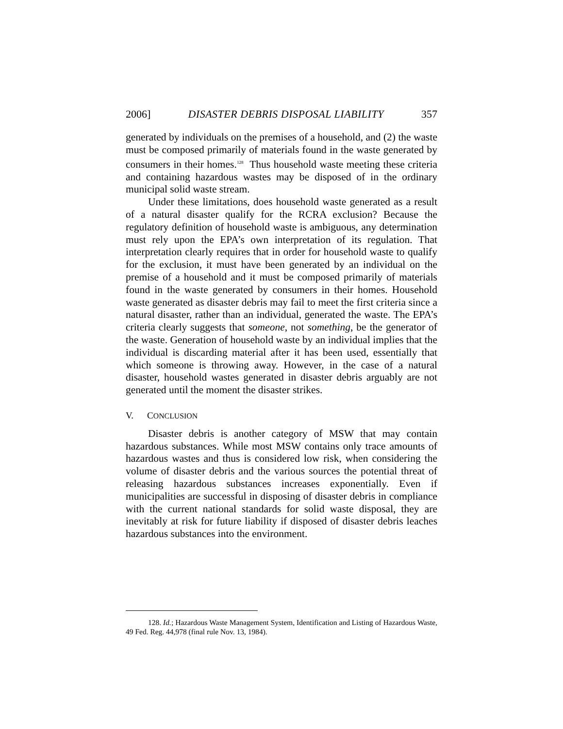2006] DISASTER DEBRIS DISPOSAL LIABILITY 357
generated by individuals on the premises of a household, and (2) the waste must be composed primarily of materials found in the waste generated by consumers in their homes.<sup>128</sup> Thus household waste meeting these criteria and containing hazardous wastes may be disposed of in the ordinary municipal solid waste stream.
Under these limitations, does household waste generated as a result of a natural disaster qualify for the RCRA exclusion? Because the regulatory definition of household waste is ambiguous, any determination must rely upon the EPA’s own interpretation of its regulation. That interpretation clearly requires that in order for household waste to qualify for the exclusion, it must have been generated by an individual on the premise of a household and it must be composed primarily of materials found in the waste generated by consumers in their homes. Household waste generated as disaster debris may fail to meet the first criteria since a natural disaster, rather than an individual, generated the waste. The EPA’s criteria clearly suggests that someone, not something, be the generator of the waste. Generation of household waste by an individual implies that the individual is discarding material after it has been used, essentially that which someone is throwing away. However, in the case of a natural disaster, household wastes generated in disaster debris arguably are not generated until the moment the disaster strikes.
V. CONCLUSION
Disaster debris is another category of MSW that may contain hazardous substances. While most MSW contains only trace amounts of hazardous wastes and thus is considered low risk, when considering the volume of disaster debris and the various sources the potential threat of releasing hazardous substances increases exponentially. Even if municipalities are successful in disposing of disaster debris in compliance with the current national standards for solid waste disposal, they are inevitably at risk for future liability if disposed of disaster debris leaches hazardous substances into the environment.
128. Id.; Hazardous Waste Management System, Identification and Listing of Hazardous Waste, 49 Fed. Reg. 44,978 (final rule Nov. 13, 1984).